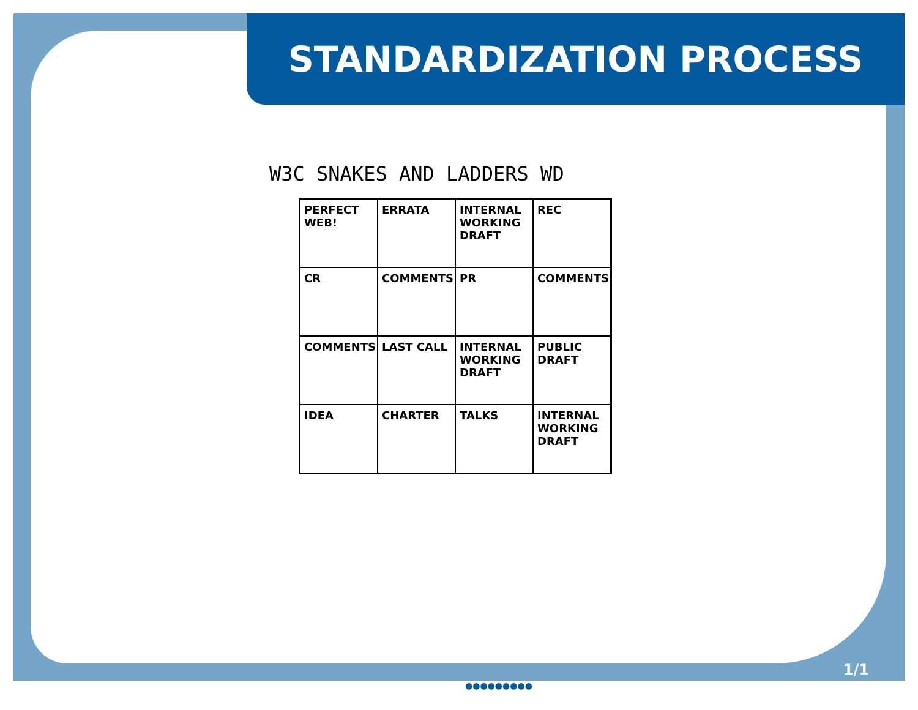STANDARDIZATION PROCESS
W3C SNAKES AND LADDERS WD
PERFECT WEB!
ERRATA
INTERNAL WORKING DRAFT
REC
CR
COMMENTS
PR
COMMENTS
COMMENTS
LAST CALL
INTERNAL WORKING DRAFT
PUBLIC DRAFT
IDEA
CHARTER
TALKS
INTERNAL WORKING DRAFT
1/1
●●●●●●●●●